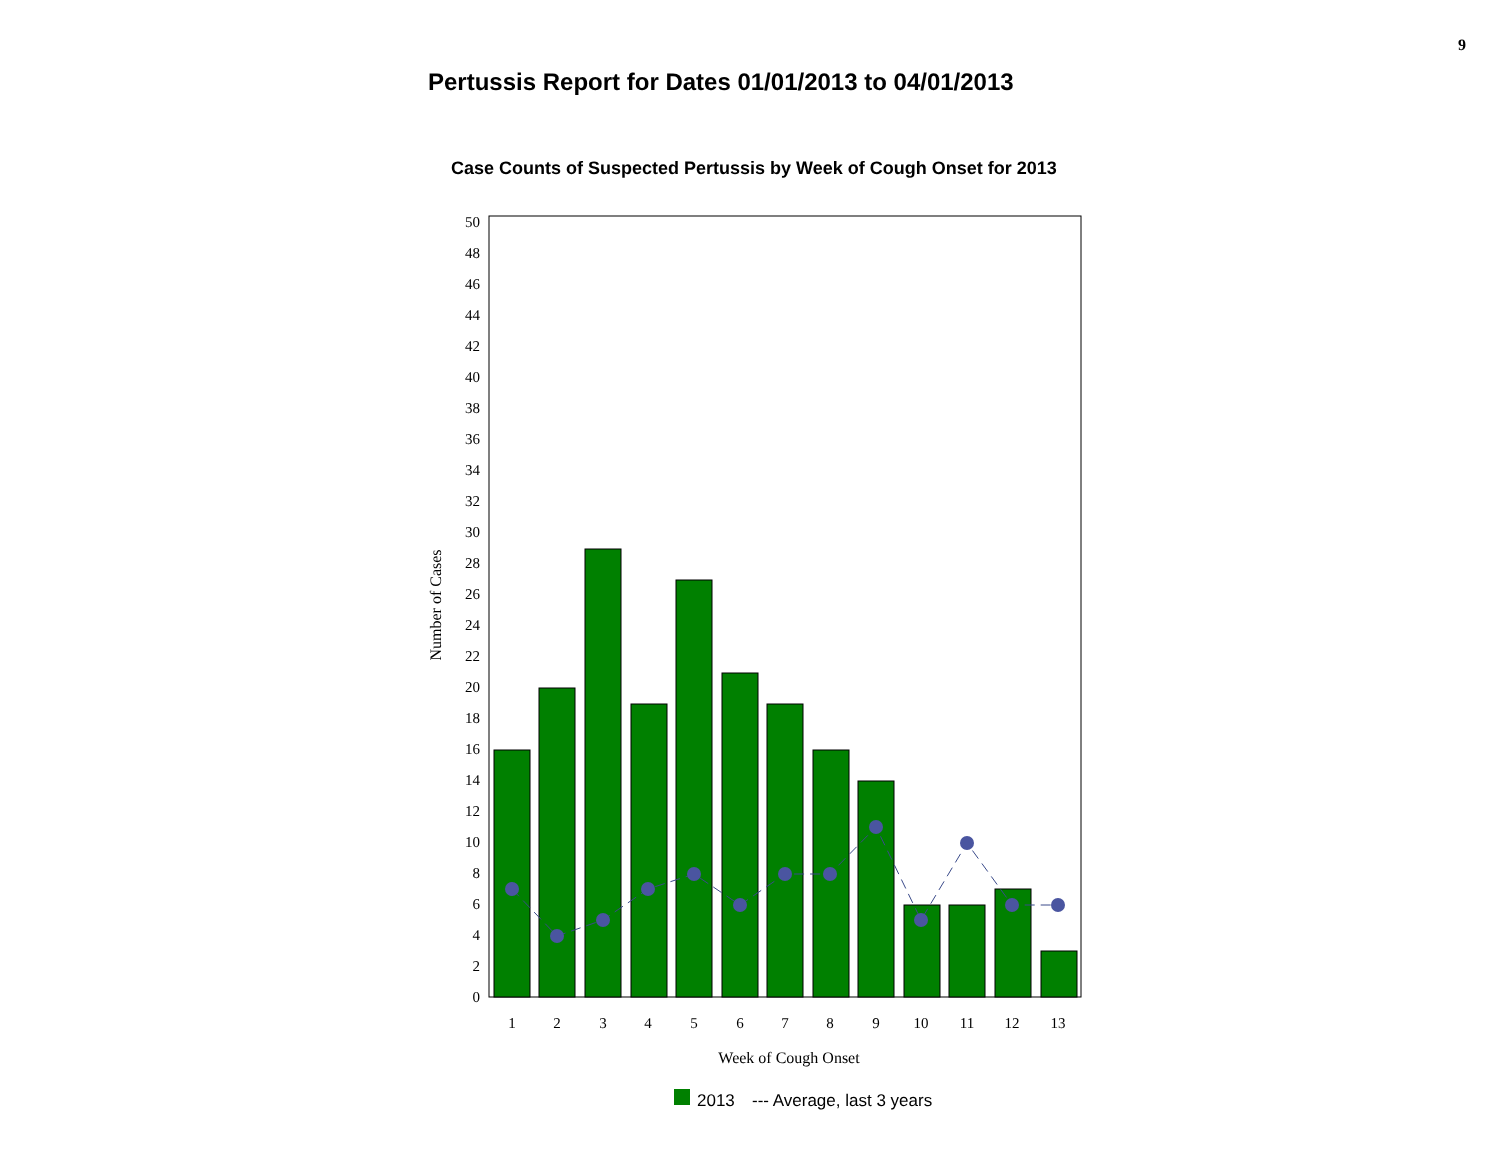9
Pertussis Report for Dates 01/01/2013 to 04/01/2013
Case Counts of Suspected Pertussis by Week of Cough Onset for 2013
0
2
4
6
8
10
12
14
16
18
20
22
24
26
28
30
32
34
36
38
40
42
44
46
48
50
1
2
3
4
5
6
7
8
9
10
11
12
13
Week of Cough Onset
Number of Cases
2013
--- Average, last 3 years